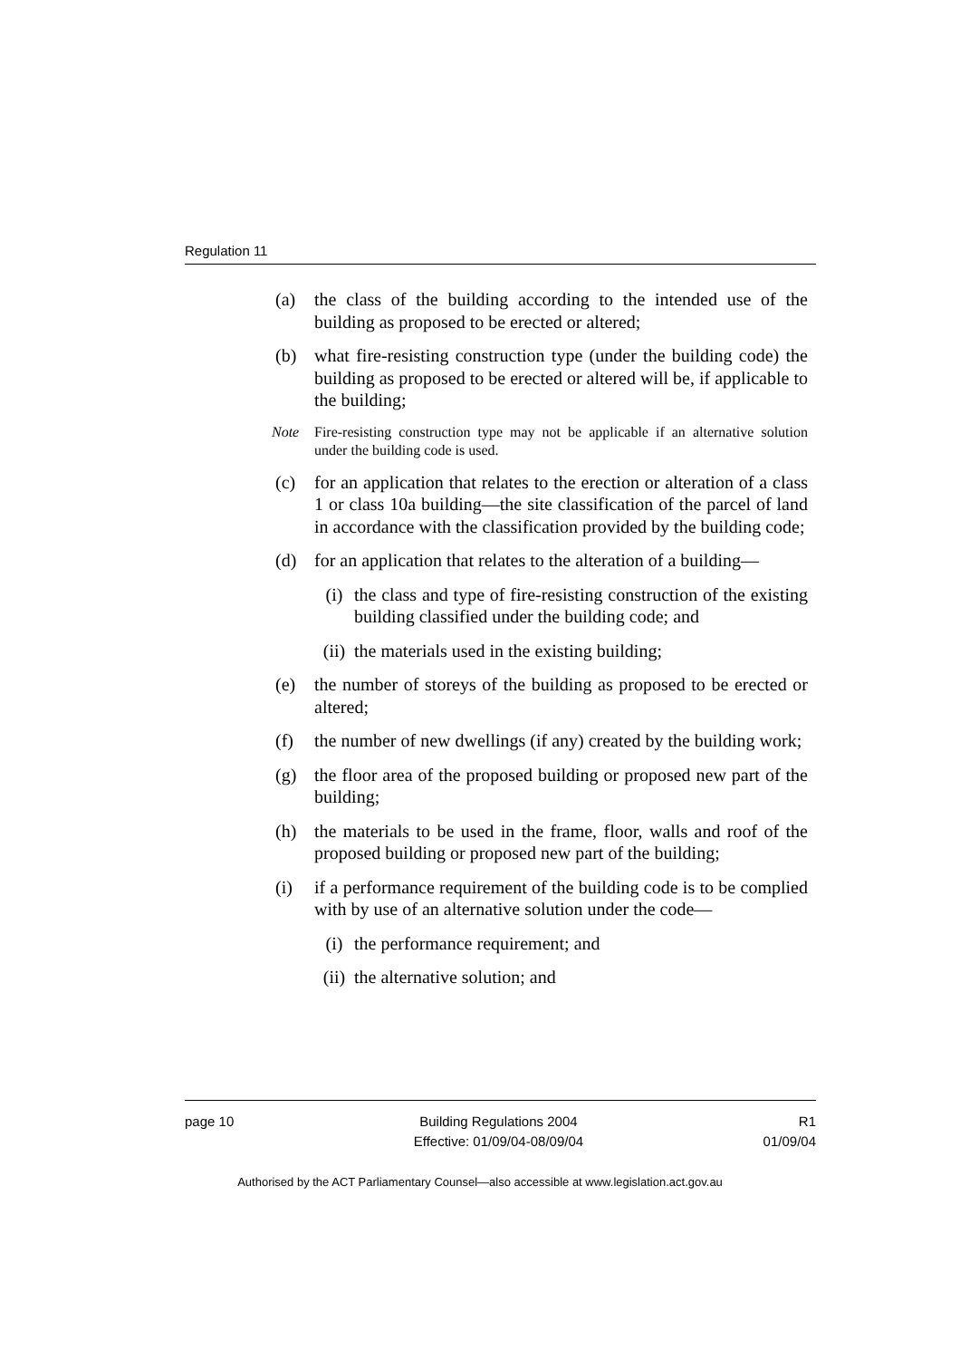Regulation 11
(a) the class of the building according to the intended use of the building as proposed to be erected or altered;
(b) what fire-resisting construction type (under the building code) the building as proposed to be erected or altered will be, if applicable to the building;
Note Fire-resisting construction type may not be applicable if an alternative solution under the building code is used.
(c) for an application that relates to the erection or alteration of a class 1 or class 10a building—the site classification of the parcel of land in accordance with the classification provided by the building code;
(d) for an application that relates to the alteration of a building—
(i) the class and type of fire-resisting construction of the existing building classified under the building code; and
(ii) the materials used in the existing building;
(e) the number of storeys of the building as proposed to be erected or altered;
(f) the number of new dwellings (if any) created by the building work;
(g) the floor area of the proposed building or proposed new part of the building;
(h) the materials to be used in the frame, floor, walls and roof of the proposed building or proposed new part of the building;
(i) if a performance requirement of the building code is to be complied with by use of an alternative solution under the code—
(i) the performance requirement; and
(ii) the alternative solution; and
page 10 Building Regulations 2004
Effective: 01/09/04-08/09/04
R1
01/09/04
Authorised by the ACT Parliamentary Counsel—also accessible at www.legislation.act.gov.au